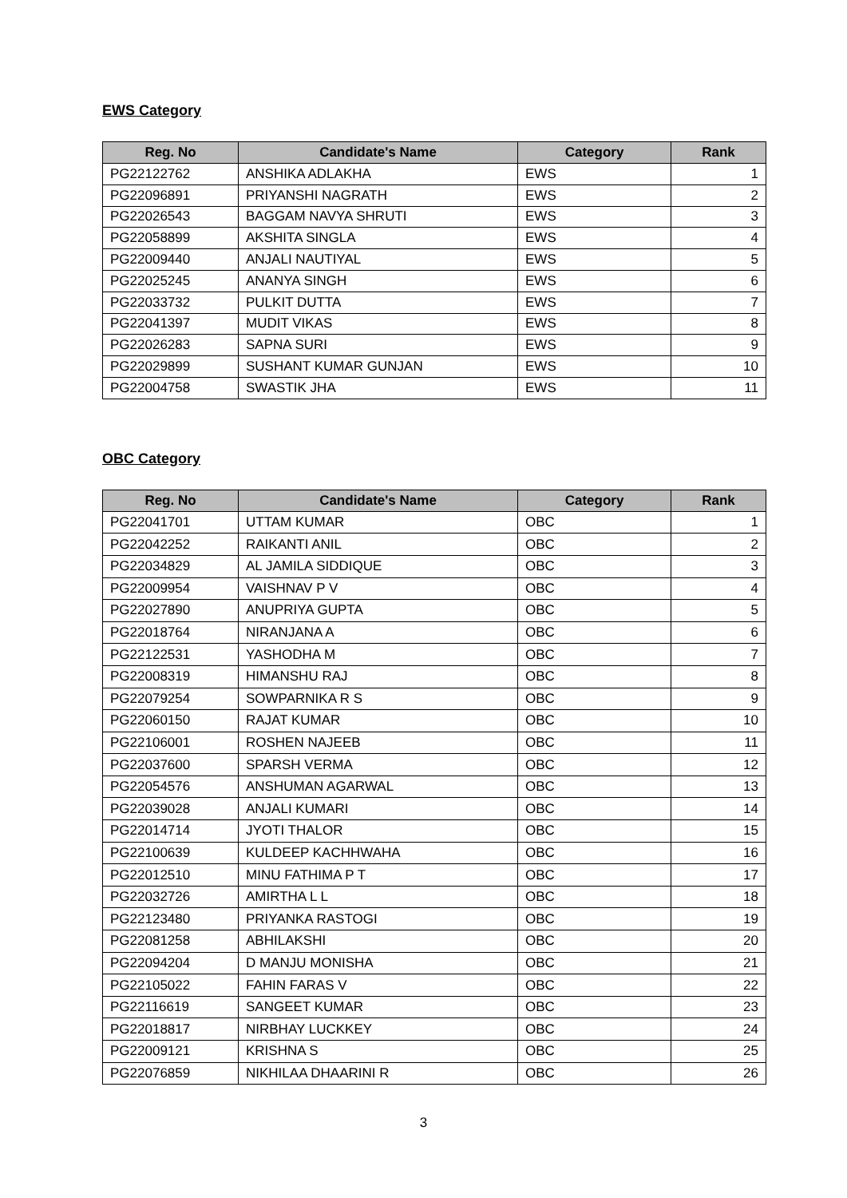EWS Category
| Reg. No | Candidate's Name | Category | Rank |
| --- | --- | --- | --- |
| PG22122762 | ANSHIKA ADLAKHA | EWS | 1 |
| PG22096891 | PRIYANSHI NAGRATH | EWS | 2 |
| PG22026543 | BAGGAM NAVYA SHRUTI | EWS | 3 |
| PG22058899 | AKSHITA SINGLA | EWS | 4 |
| PG22009440 | ANJALI NAUTIYAL | EWS | 5 |
| PG22025245 | ANANYA SINGH | EWS | 6 |
| PG22033732 | PULKIT DUTTA | EWS | 7 |
| PG22041397 | MUDIT VIKAS | EWS | 8 |
| PG22026283 | SAPNA SURI | EWS | 9 |
| PG22029899 | SUSHANT KUMAR GUNJAN | EWS | 10 |
| PG22004758 | SWASTIK JHA | EWS | 11 |
OBC Category
| Reg. No | Candidate's Name | Category | Rank |
| --- | --- | --- | --- |
| PG22041701 | UTTAM KUMAR | OBC | 1 |
| PG22042252 | RAIKANTI ANIL | OBC | 2 |
| PG22034829 | AL JAMILA SIDDIQUE | OBC | 3 |
| PG22009954 | VAISHNAV P V | OBC | 4 |
| PG22027890 | ANUPRIYA GUPTA | OBC | 5 |
| PG22018764 | NIRANJANA A | OBC | 6 |
| PG22122531 | YASHODHA M | OBC | 7 |
| PG22008319 | HIMANSHU RAJ | OBC | 8 |
| PG22079254 | SOWPARNIKA R S | OBC | 9 |
| PG22060150 | RAJAT KUMAR | OBC | 10 |
| PG22106001 | ROSHEN NAJEEB | OBC | 11 |
| PG22037600 | SPARSH VERMA | OBC | 12 |
| PG22054576 | ANSHUMAN AGARWAL | OBC | 13 |
| PG22039028 | ANJALI KUMARI | OBC | 14 |
| PG22014714 | JYOTI THALOR | OBC | 15 |
| PG22100639 | KULDEEP KACHHWAHA | OBC | 16 |
| PG22012510 | MINU FATHIMA P T | OBC | 17 |
| PG22032726 | AMIRTHA L L | OBC | 18 |
| PG22123480 | PRIYANKA RASTOGI | OBC | 19 |
| PG22081258 | ABHILAKSHI | OBC | 20 |
| PG22094204 | D MANJU MONISHA | OBC | 21 |
| PG22105022 | FAHIN FARAS V | OBC | 22 |
| PG22116619 | SANGEET KUMAR | OBC | 23 |
| PG22018817 | NIRBHAY LUCKKEY | OBC | 24 |
| PG22009121 | KRISHNA S | OBC | 25 |
| PG22076859 | NIKHILAA DHAARINI R | OBC | 26 |
3